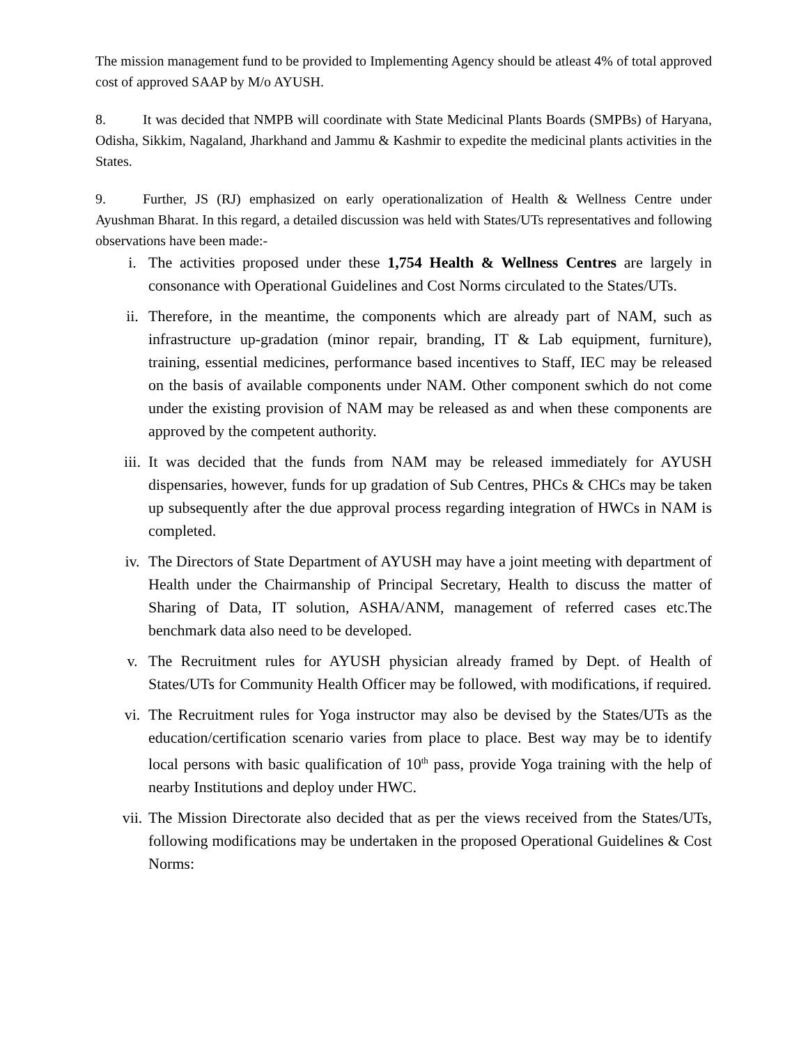The mission management fund to be provided to Implementing Agency should be atleast 4% of total approved cost of approved SAAP by M/o AYUSH.
8. It was decided that NMPB will coordinate with State Medicinal Plants Boards (SMPBs) of Haryana, Odisha, Sikkim, Nagaland, Jharkhand and Jammu & Kashmir to expedite the medicinal plants activities in the States.
9. Further, JS (RJ) emphasized on early operationalization of Health & Wellness Centre under Ayushman Bharat. In this regard, a detailed discussion was held with States/UTs representatives and following observations have been made:-
i. The activities proposed under these 1,754 Health & Wellness Centres are largely in consonance with Operational Guidelines and Cost Norms circulated to the States/UTs.
ii. Therefore, in the meantime, the components which are already part of NAM, such as infrastructure up-gradation (minor repair, branding, IT & Lab equipment, furniture), training, essential medicines, performance based incentives to Staff, IEC may be released on the basis of available components under NAM. Other component swhich do not come under the existing provision of NAM may be released as and when these components are approved by the competent authority.
iii. It was decided that the funds from NAM may be released immediately for AYUSH dispensaries, however, funds for up gradation of Sub Centres, PHCs & CHCs may be taken up subsequently after the due approval process regarding integration of HWCs in NAM is completed.
iv. The Directors of State Department of AYUSH may have a joint meeting with department of Health under the Chairmanship of Principal Secretary, Health to discuss the matter of Sharing of Data, IT solution, ASHA/ANM, management of referred cases etc.The benchmark data also need to be developed.
v. The Recruitment rules for AYUSH physician already framed by Dept. of Health of States/UTs for Community Health Officer may be followed, with modifications, if required.
vi. The Recruitment rules for Yoga instructor may also be devised by the States/UTs as the education/certification scenario varies from place to place. Best way may be to identify local persons with basic qualification of 10<sup>th</sup> pass, provide Yoga training with the help of nearby Institutions and deploy under HWC.
vii. The Mission Directorate also decided that as per the views received from the States/UTs, following modifications may be undertaken in the proposed Operational Guidelines & Cost Norms: